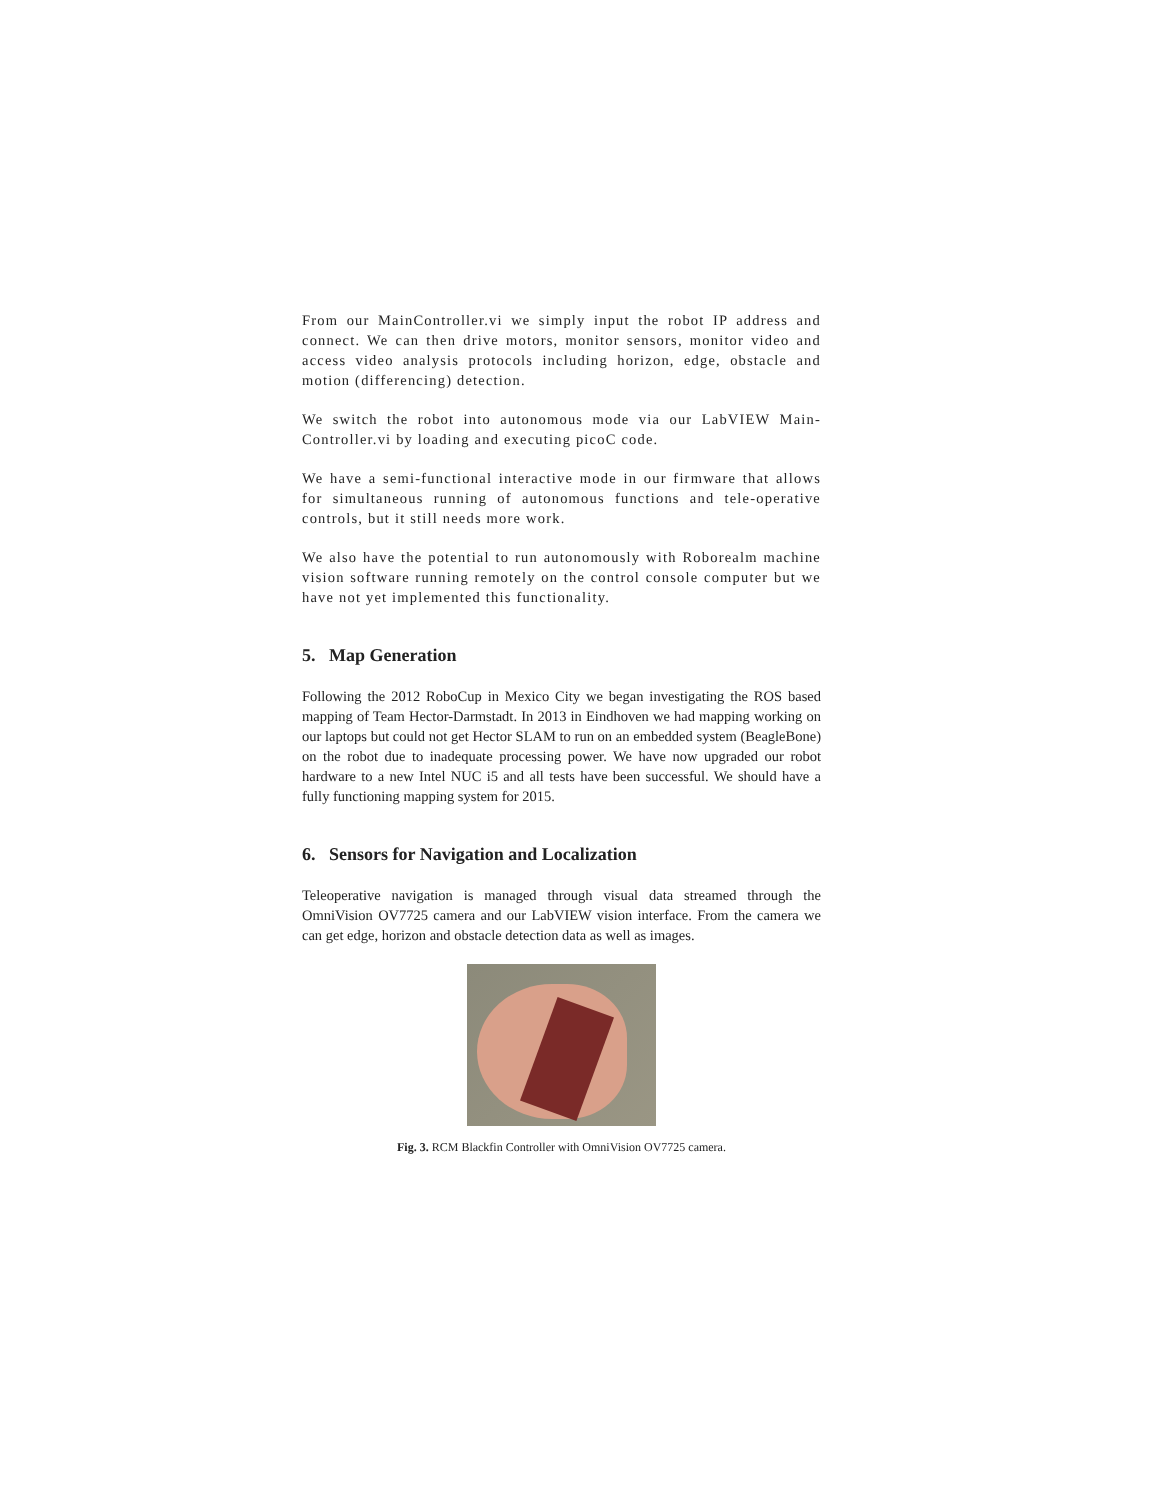From our MainController.vi we simply input the robot IP address and connect. We can then drive motors, monitor sensors, monitor video and access video analysis protocols including horizon, edge, obstacle and motion (differencing) detection.
We switch the robot into autonomous mode via our LabVIEW Main-Controller.vi by loading and executing picoC code.
We have a semi-functional interactive mode in our firmware that allows for simultaneous running of autonomous functions and tele-operative controls, but it still needs more work.
We also have the potential to run autonomously with Roborealm machine vision software running remotely on the control console computer but we have not yet implemented this functionality.
5. Map Generation
Following the 2012 RoboCup in Mexico City we began investigating the ROS based mapping of Team Hector-Darmstadt. In 2013 in Eindhoven we had mapping working on our laptops but could not get Hector SLAM to run on an embedded system (BeagleBone) on the robot due to inadequate processing power. We have now upgraded our robot hardware to a new Intel NUC i5 and all tests have been successful. We should have a fully functioning mapping system for 2015.
6. Sensors for Navigation and Localization
Teleoperative navigation is managed through visual data streamed through the OmniVision OV7725 camera and our LabVIEW vision interface. From the camera we can get edge, horizon and obstacle detection data as well as images.
Fig. 3. RCM Blackfin Controller with OmniVision OV7725 camera.